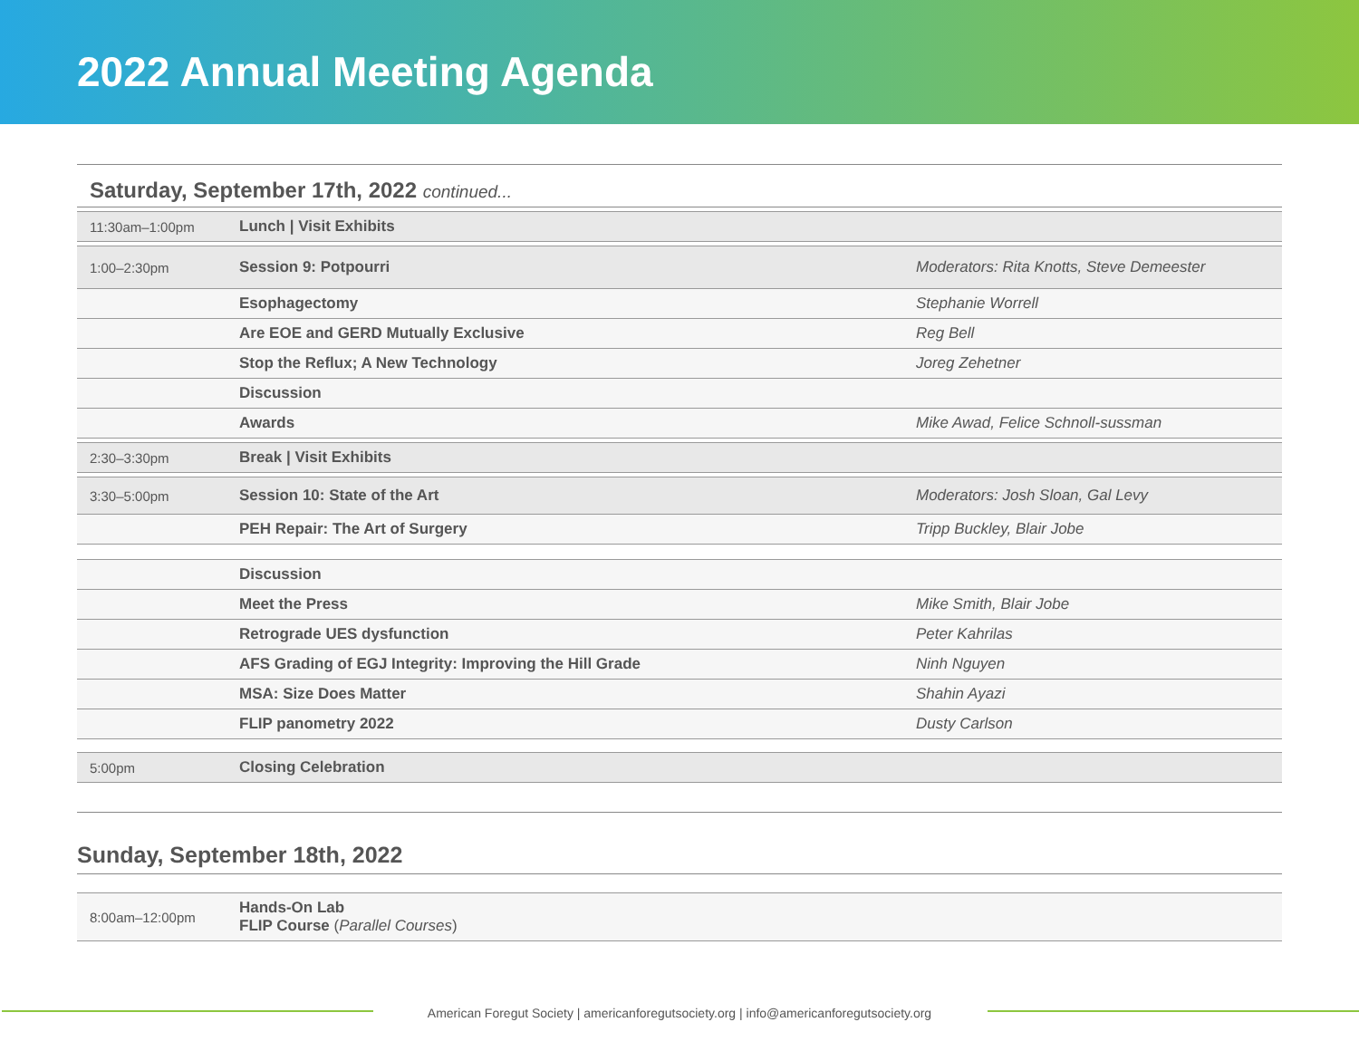2022 Annual Meeting Agenda
Saturday, September 17th, 2022 continued...
| 11:30am–1:00pm | Lunch / Visit Exhibits | |
| 1:00–2:30pm | Session 9: Potpourri | Moderators: Rita Knotts, Steve Demeester |
| | Esophagectomy | Stephanie Worrell |
| | Are EOE and GERD Mutually Exclusive | Reg Bell |
| | Stop the Reflux; A New Technology | Joreg Zehetner |
| | Discussion | |
| | Awards | Mike Awad, Felice Schnoll-sussman |
| 2:30–3:30pm | Break / Visit Exhibits | |
| 3:30–5:00pm | Session 10: State of the Art | Moderators: Josh Sloan, Gal Levy |
| | PEH Repair: The Art of Surgery | Tripp Buckley, Blair Jobe |
| | Discussion | |
| | Meet the Press | Mike Smith, Blair Jobe |
| | Retrograde UES dysfunction | Peter Kahrilas |
| | AFS Grading of EGJ Integrity: Improving the Hill Grade | Ninh Nguyen |
| | MSA: Size Does Matter | Shahin Ayazi |
| | FLIP panometry 2022 | Dusty Carlson |
| 5:00pm | Closing Celebration | |
Sunday, September 18th, 2022
| 8:00am–12:00pm | Hands-On Lab FLIP Course ( Parallel Courses ) |
American Foregut Society | americanforegutsociety.org | info@americanforegutsociety.org